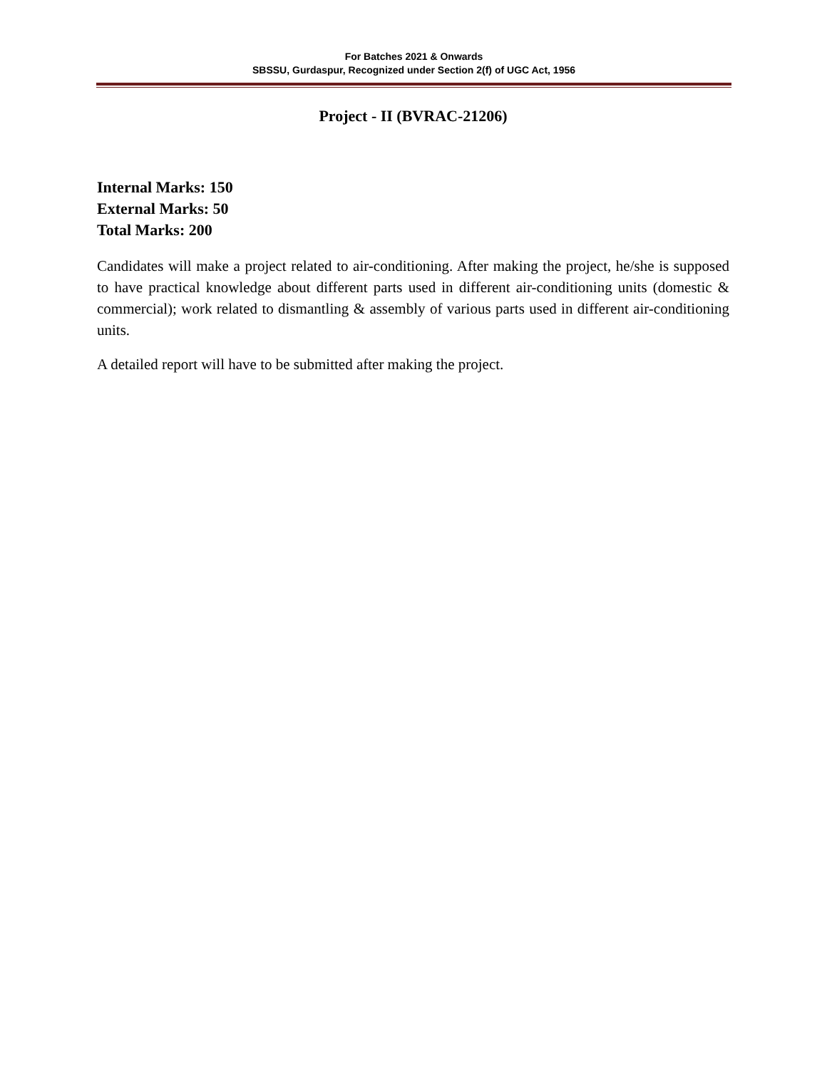For Batches 2021 & Onwards
SBSSU, Gurdaspur, Recognized under Section 2(f) of UGC Act, 1956
Project - II (BVRAC-21206)
Internal Marks: 150
External Marks: 50
Total Marks: 200
Candidates will make a project related to air-conditioning. After making the project, he/she is supposed to have practical knowledge about different parts used in different air-conditioning units (domestic & commercial); work related to dismantling & assembly of various parts used in different air-conditioning units.
A detailed report will have to be submitted after making the project.